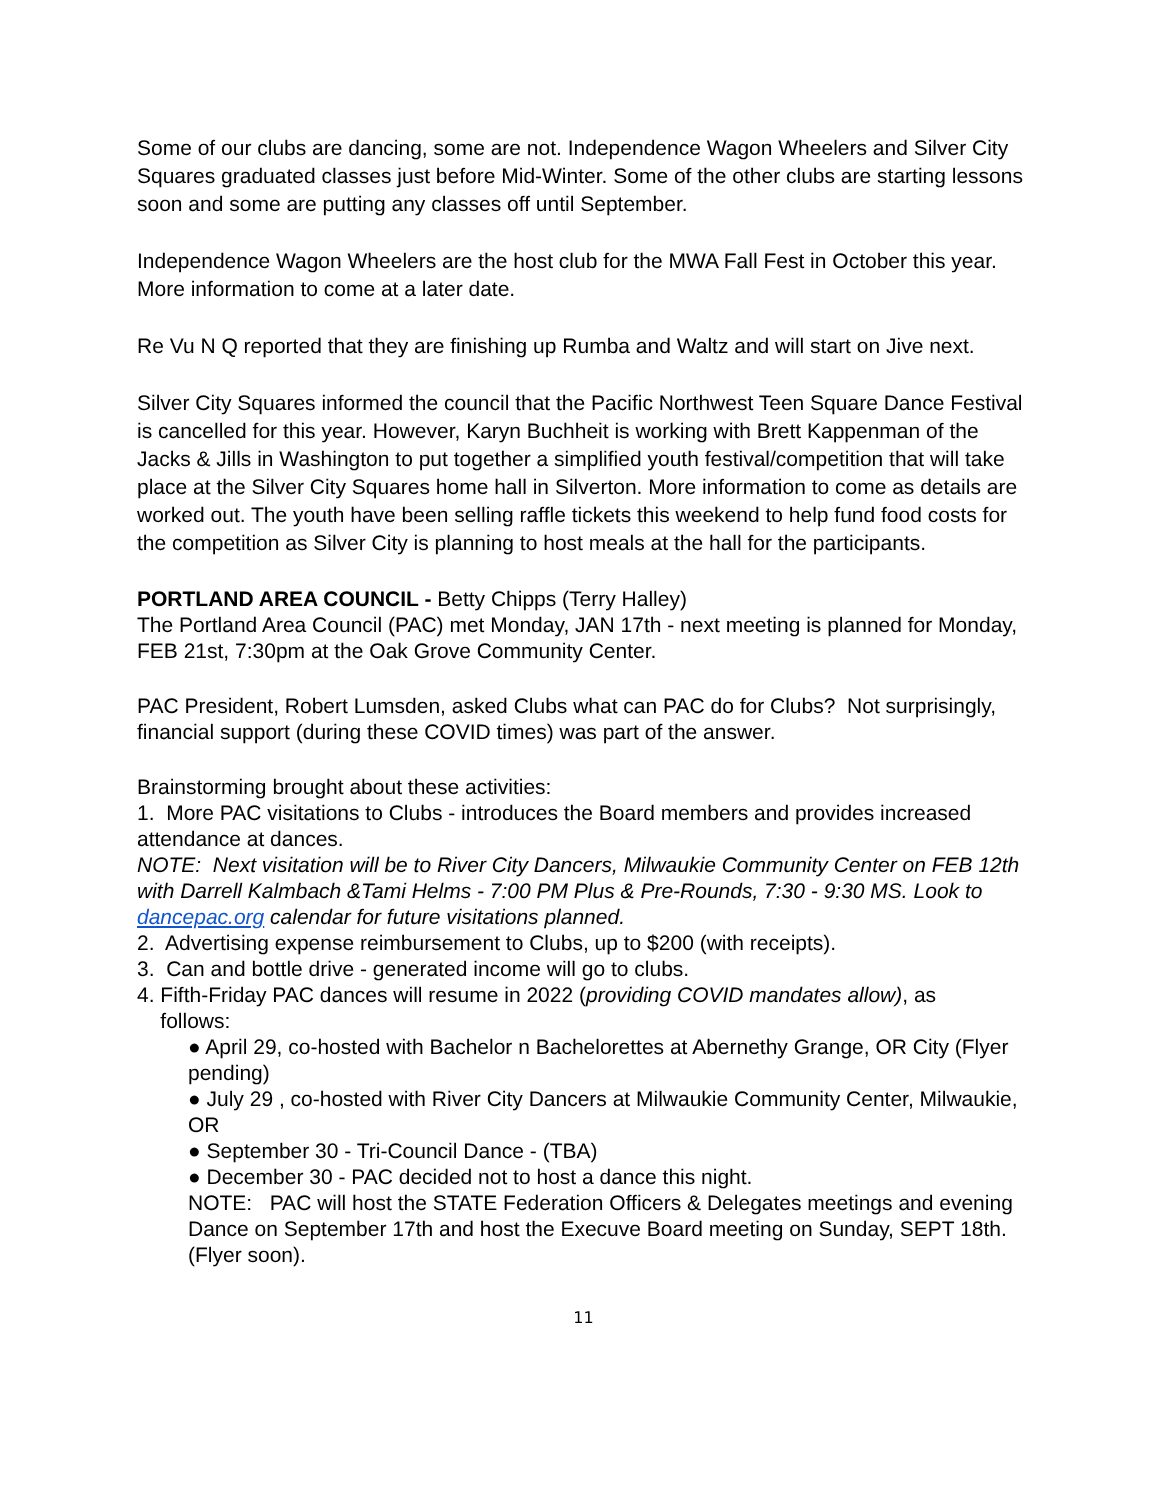Some of our clubs are dancing, some are not. Independence Wagon Wheelers and Silver City Squares graduated classes just before Mid-Winter. Some of the other clubs are starting lessons soon and some are putting any classes off until September.
Independence Wagon Wheelers are the host club for the MWA Fall Fest in October this year. More information to come at a later date.
Re Vu N Q reported that they are finishing up Rumba and Waltz and will start on Jive next.
Silver City Squares informed the council that the Pacific Northwest Teen Square Dance Festival is cancelled for this year. However, Karyn Buchheit is working with Brett Kappenman of the Jacks & Jills in Washington to put together a simplified youth festival/competition that will take place at the Silver City Squares home hall in Silverton. More information to come as details are worked out. The youth have been selling raffle tickets this weekend to help fund food costs for the competition as Silver City is planning to host meals at the hall for the participants.
PORTLAND AREA COUNCIL - Betty Chipps (Terry Halley)
The Portland Area Council (PAC) met Monday, JAN 17th - next meeting is planned for Monday, FEB 21st, 7:30pm at the Oak Grove Community Center.
PAC President, Robert Lumsden, asked Clubs what can PAC do for Clubs? Not surprisingly, financial support (during these COVID times) was part of the answer.
Brainstorming brought about these activities:
1. More PAC visitations to Clubs - introduces the Board members and provides increased attendance at dances.
NOTE: Next visitation will be to River City Dancers, Milwaukie Community Center on FEB 12th with Darrell Kalmbach &Tami Helms - 7:00 PM Plus & Pre-Rounds, 7:30 - 9:30 MS. Look to dancepac.org calendar for future visitations planned.
2. Advertising expense reimbursement to Clubs, up to $200 (with receipts).
3. Can and bottle drive - generated income will go to clubs.
4. Fifth-Friday PAC dances will resume in 2022 (providing COVID mandates allow), as
follows:
● April 29, co-hosted with Bachelor n Bachelorettes at Abernethy Grange, OR City (Flyer pending)
● July 29 , co-hosted with River City Dancers at Milwaukie Community Center, Milwaukie, OR
● September 30 - Tri-Council Dance - (TBA)
● December 30 - PAC decided not to host a dance this night.
NOTE: PAC will host the STATE Federation Officers & Delegates meetings and evening Dance on September 17th and host the Execuve Board meeting on Sunday, SEPT 18th. (Flyer soon).
11